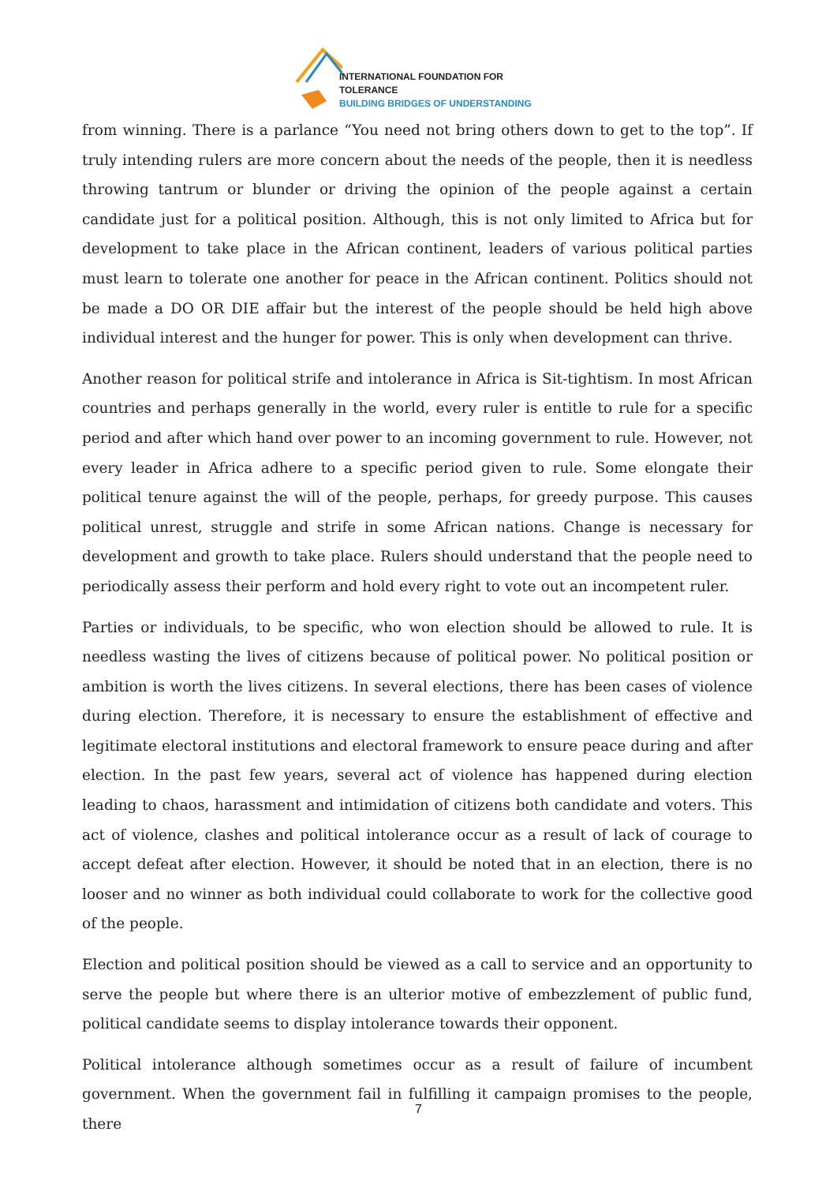INTERNATIONAL FOUNDATION FOR TOLERANCE
BUILDING BRIDGES OF UNDERSTANDING
from winning. There is a parlance “You need not bring others down to get to the top”. If truly intending rulers are more concern about the needs of the people, then it is needless throwing tantrum or blunder or driving the opinion of the people against a certain candidate just for a political position. Although, this is not only limited to Africa but for development to take place in the African continent, leaders of various political parties must learn to tolerate one another for peace in the African continent. Politics should not be made a DO OR DIE affair but the interest of the people should be held high above individual interest and the hunger for power. This is only when development can thrive.
Another reason for political strife and intolerance in Africa is Sit-tightism. In most African countries and perhaps generally in the world, every ruler is entitle to rule for a specific period and after which hand over power to an incoming government to rule. However, not every leader in Africa adhere to a specific period given to rule. Some elongate their political tenure against the will of the people, perhaps, for greedy purpose. This causes political unrest, struggle and strife in some African nations. Change is necessary for development and growth to take place. Rulers should understand that the people need to periodically assess their perform and hold every right to vote out an incompetent ruler.
Parties or individuals, to be specific, who won election should be allowed to rule. It is needless wasting the lives of citizens because of political power. No political position or ambition is worth the lives citizens. In several elections, there has been cases of violence during election. Therefore, it is necessary to ensure the establishment of effective and legitimate electoral institutions and electoral framework to ensure peace during and after election. In the past few years, several act of violence has happened during election leading to chaos, harassment and intimidation of citizens both candidate and voters. This act of violence, clashes and political intolerance occur as a result of lack of courage to accept defeat after election. However, it should be noted that in an election, there is no looser and no winner as both individual could collaborate to work for the collective good of the people.
Election and political position should be viewed as a call to service and an opportunity to serve the people but where there is an ulterior motive of embezzlement of public fund, political candidate seems to display intolerance towards their opponent.
Political intolerance although sometimes occur as a result of failure of incumbent government. When the government fail in fulfilling it campaign promises to the people, there
7